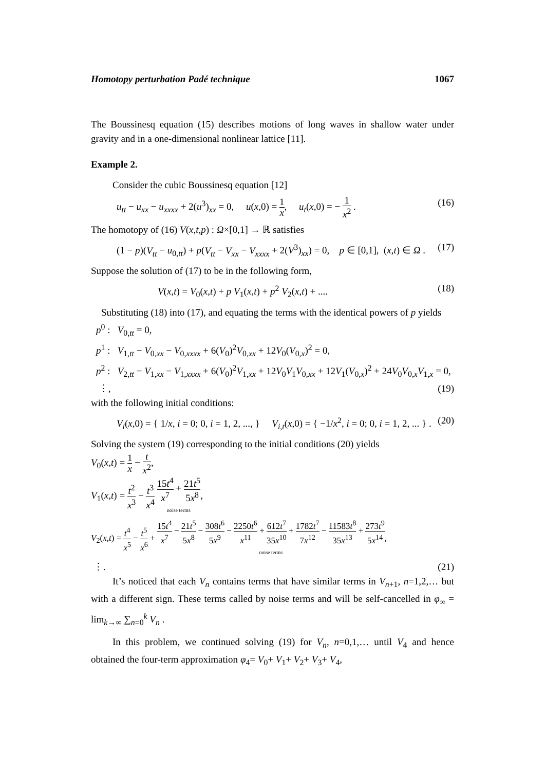Homotopy perturbation Padé technique 1067
The Boussinesq equation (15) describes motions of long waves in shallow water under gravity and in a one-dimensional nonlinear lattice [11].
Example 2.
Consider the cubic Boussinesq equation [12]
u<sub>tt</sub> − u<sub>xx</sub> − u<sub>xxxx</sub> + 2(u<sup>3</sup>)<sub>xx</sub> = 0, u(x,0) = 1 x, u<sub>t</sub>(x,0) = − 1 x<sup>2</sup> . (16)
The homotopy of (16) V(x,t,p) : Ω×[0,1] → ℝ satisfies
(1 − p)(V<sub>tt</sub> − u<sub>0,tt</sub>) + p(V<sub>tt</sub> − V<sub>xx</sub> − V<sub>xxxx</sub> + 2(V<sup>3</sup>)<sub>xx</sub>) = 0, p ∈ [0,1], (x,t) ∈ Ω . (17)
Suppose the solution of (17) to be in the following form,
V(x,t) = V<sub>0</sub>(x,t) + p V<sub>1</sub>(x,t) + p<sup>2</sup> V<sub>2</sub>(x,t) + .... (18)
Substituting (18) into (17), and equating the terms with the identical powers of p yields
p<sup>0</sup> : V<sub>0,tt</sub> = 0,
p<sup>1</sup> : V<sub>1,tt</sub> − V<sub>0,xx</sub> − V<sub>0,xxxx</sub> + 6(V<sub>0</sub>)<sup>2</sup>V<sub>0,xx</sub> + 12V<sub>0</sub>(V<sub>0,x</sub>)<sup>2</sup> = 0,
p<sup>2</sup> : V<sub>2,tt</sub> − V<sub>1,xx</sub> − V<sub>1,xxxx</sub> + 6(V<sub>0</sub>)<sup>2</sup>V<sub>1,xx</sub> + 12V<sub>0</sub>V<sub>1</sub>V<sub>0,xx</sub> + 12V<sub>1</sub>(V<sub>0,x</sub>)<sup>2</sup> + 24V<sub>0</sub>V<sub>0,x</sub>V<sub>1,x</sub> = 0,
⋮, (19)
with the following initial conditions:
V<sub>i</sub>(x,0) = { 1/x, i = 0; 0, i = 1, 2, ..., } V<sub>i,t</sub>(x,0) = { −1/x<sup>2</sup>, i = 0; 0, i = 1, 2, ... } . (20)
Solving the system (19) corresponding to the initial conditions (20) yields
V<sub>0</sub>(x,t) = 1 x − t x<sup>2</sup>,
V<sub>1</sub>(x,t) = t<sup>2</sup> x<sup>3</sup> − t<sup>3</sup> x<sup>4</sup> 15t<sup>4</sup> x<sup>7</sup> + 21t<sup>5</sup> 5x<sup>8</sup> noise terms,
V<sub>2</sub>(x,t) = t<sup>4</sup> x<sup>5</sup> − t<sup>5</sup> x<sup>6</sup> + 15t<sup>4</sup> x<sup>7</sup> − 21t<sup>5</sup> 5x<sup>8</sup> − 308t<sup>6</sup> 5x<sup>9</sup> − 2250t<sup>6</sup> x<sup>11</sup> + 612t<sup>7</sup> 35x<sup>10</sup> + 1782t<sup>7</sup> 7x<sup>12</sup> − 11583t<sup>8</sup> 35x<sup>13</sup> + 273t<sup>9</sup> 5x<sup>14</sup> noise terms,
⋮. (21)
It’s noticed that each V<sub>n</sub> contains terms that have similar terms in V<sub>n+1</sub>, n=1,2,… but with a different sign. These terms called by noise terms and will be self-cancelled in φ<sub>∞</sub> = lim<sub>k→∞</sub> ∑<sub>n=0</sub><sup>k</sup> V<sub>n</sub> .
In this problem, we continued solving (19) for V<sub>n</sub>, n=0,1,… until V<sub>4</sub> and hence obtained the four-term approximation φ<sub>4</sub>= V<sub>0</sub>+ V<sub>1</sub>+ V<sub>2</sub>+ V<sub>3</sub>+ V<sub>4</sub>,